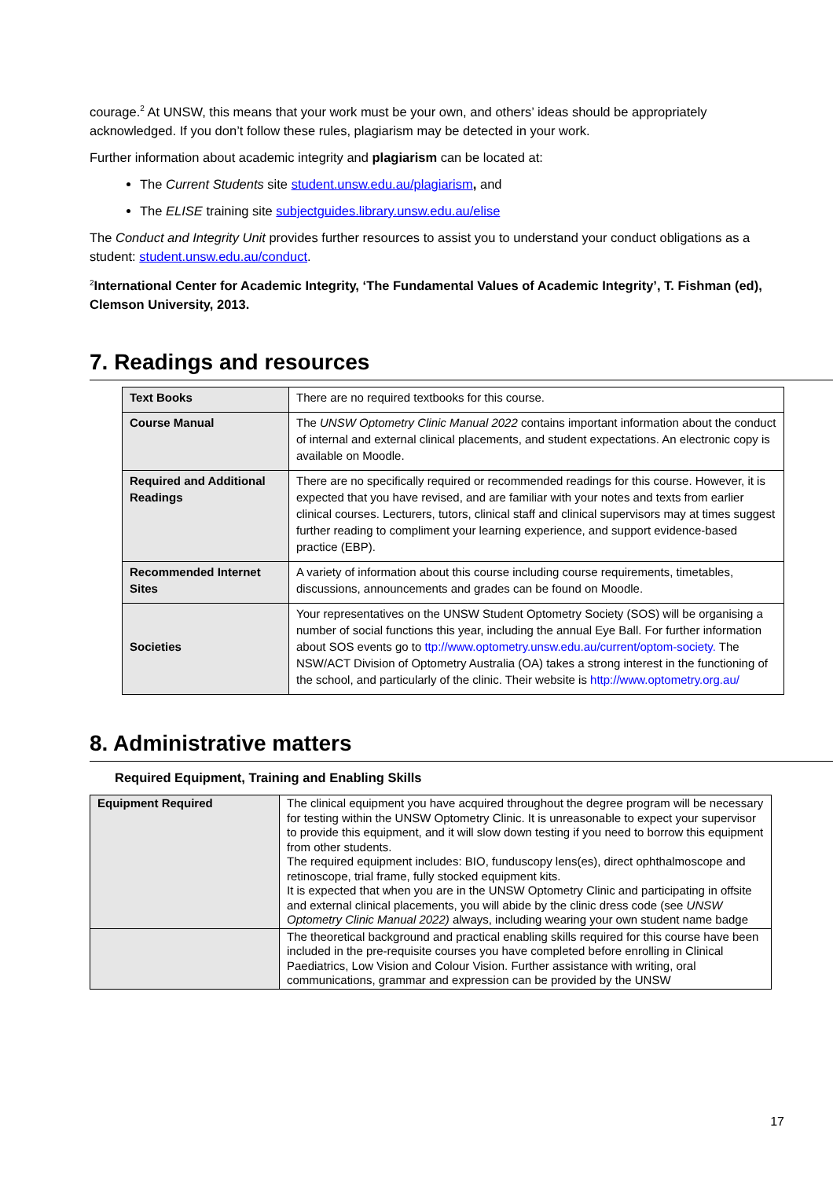courage.<sup>2</sup> At UNSW, this means that your work must be your own, and others’ ideas should be appropriately acknowledged. If you don’t follow these rules, plagiarism may be detected in your work.
Further information about academic integrity and plagiarism can be located at:
The Current Students site student.unsw.edu.au/plagiarism, and
The ELISE training site subjectguides.library.unsw.edu.au/elise
The Conduct and Integrity Unit provides further resources to assist you to understand your conduct obligations as a student: student.unsw.edu.au/conduct.
<sup>2</sup> International Center for Academic Integrity, ‘The Fundamental Values of Academic Integrity’, T. Fishman (ed), Clemson University, 2013.
7. Readings and resources
| Text Books | There are no required textbooks for this course. |
| Course Manual | The UNSW Optometry Clinic Manual 2022 contains important information about the conduct of internal and external clinical placements, and student expectations. An electronic copy is available on Moodle. |
| Required and Additional Readings | There are no specifically required or recommended readings for this course. However, it is expected that you have revised, and are familiar with your notes and texts from earlier clinical courses. Lecturers, tutors, clinical staff and clinical supervisors may at times suggest further reading to compliment your learning experience, and support evidence-based practice (EBP). |
| Recommended Internet Sites | A variety of information about this course including course requirements, timetables, discussions, announcements and grades can be found on Moodle. |
| Societies | Your representatives on the UNSW Student Optometry Society (SOS) will be organising a number of social functions this year, including the annual Eye Ball. For further information about SOS events go to ttp://www.optometry.unsw.edu.au/current/optom-society. The NSW/ACT Division of Optometry Australia (OA) takes a strong interest in the functioning of the school, and particularly of the clinic. Their website is http://www.optometry.org.au/ |
8. Administrative matters
Required Equipment, Training and Enabling Skills
| Equipment Required | The clinical equipment you have acquired throughout the degree program will be necessary for testing within the UNSW Optometry Clinic. It is unreasonable to expect your supervisor to provide this equipment, and it will slow down testing if you need to borrow this equipment from other students. The required equipment includes: BIO, funduscopy lens(es), direct ophthalmoscope and retinoscope, trial frame, fully stocked equipment kits. It is expected that when you are in the UNSW Optometry Clinic and participating in offsite and external clinical placements, you will abide by the clinic dress code (see UNSW Optometry Clinic Manual 2022) always, including wearing your own student name badge |
| | The theoretical background and practical enabling skills required for this course have been included in the pre-requisite courses you have completed before enrolling in Clinical Paediatrics, Low Vision and Colour Vision. Further assistance with writing, oral communications, grammar and expression can be provided by the UNSW |
17